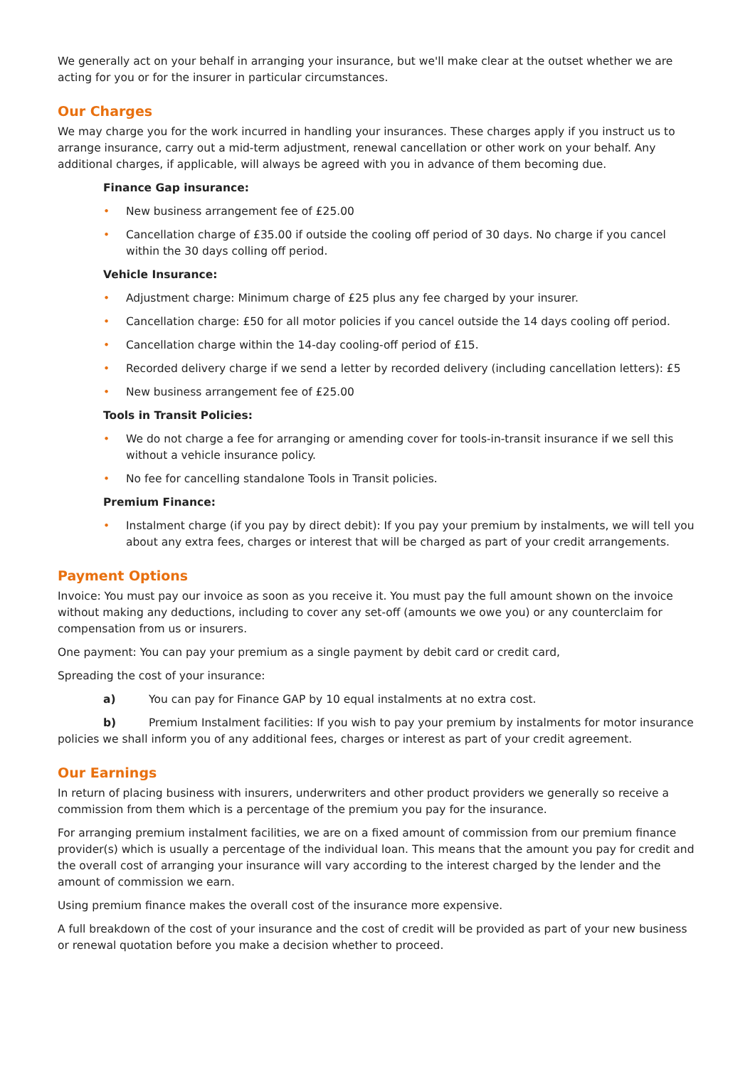We generally act on your behalf in arranging your insurance, but we'll make clear at the outset whether we are acting for you or for the insurer in particular circumstances.
Our Charges
We may charge you for the work incurred in handling your insurances. These charges apply if you instruct us to arrange insurance, carry out a mid-term adjustment, renewal cancellation or other work on your behalf. Any additional charges, if applicable, will always be agreed with you in advance of them becoming due.
Finance Gap insurance:
• New business arrangement fee of £25.00
• Cancellation charge of £35.00 if outside the cooling off period of 30 days. No charge if you cancel within the 30 days colling off period.
Vehicle Insurance:
• Adjustment charge: Minimum charge of £25 plus any fee charged by your insurer.
• Cancellation charge: £50 for all motor policies if you cancel outside the 14 days cooling off period.
• Cancellation charge within the 14-day cooling-off period of £15.
• Recorded delivery charge if we send a letter by recorded delivery (including cancellation letters): £5
• New business arrangement fee of £25.00
Tools in Transit Policies:
• We do not charge a fee for arranging or amending cover for tools-in-transit insurance if we sell this without a vehicle insurance policy.
• No fee for cancelling standalone Tools in Transit policies.
Premium Finance:
• Instalment charge (if you pay by direct debit): If you pay your premium by instalments, we will tell you about any extra fees, charges or interest that will be charged as part of your credit arrangements.
Payment Options
Invoice: You must pay our invoice as soon as you receive it. You must pay the full amount shown on the invoice without making any deductions, including to cover any set-off (amounts we owe you) or any counterclaim for compensation from us or insurers.
One payment: You can pay your premium as a single payment by debit card or credit card,
Spreading the cost of your insurance:
a) You can pay for Finance GAP by 10 equal instalments at no extra cost.
b) Premium Instalment facilities: If you wish to pay your premium by instalments for motor insurance policies we shall inform you of any additional fees, charges or interest as part of your credit agreement.
Our Earnings
In return of placing business with insurers, underwriters and other product providers we generally so receive a commission from them which is a percentage of the premium you pay for the insurance.
For arranging premium instalment facilities, we are on a fixed amount of commission from our premium finance provider(s) which is usually a percentage of the individual loan. This means that the amount you pay for credit and the overall cost of arranging your insurance will vary according to the interest charged by the lender and the amount of commission we earn.
Using premium finance makes the overall cost of the insurance more expensive.
A full breakdown of the cost of your insurance and the cost of credit will be provided as part of your new business or renewal quotation before you make a decision whether to proceed.